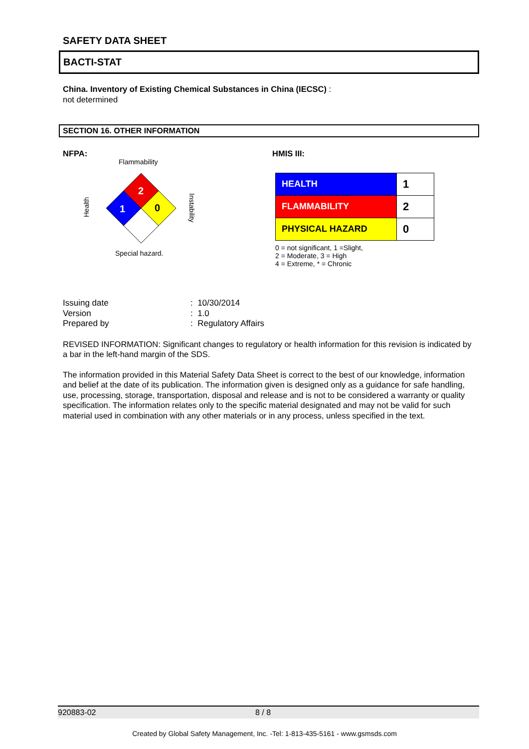SAFETY DATA SHEET
BACTI-STAT
China. Inventory of Existing Chemical Substances in China (IECSC) :
not determined
SECTION 16. OTHER INFORMATION
NFPA:
Flammability
2
1
0
Health
Instability
Special hazard.
HMIS III:
| HEALTH | 1 |
| FLAMMABILITY | 2 |
| PHYSICAL HAZARD | 0 |
0 = not significant, 1 =Slight,
2 = Moderate, 3 = High
4 = Extreme, * = Chronic
| Issuing date | : 10/30/2014 |
| Version | : 1.0 |
| Prepared by | : Regulatory Affairs |
REVISED INFORMATION: Significant changes to regulatory or health information for this revision is indicated by a bar in the left-hand margin of the SDS.
The information provided in this Material Safety Data Sheet is correct to the best of our knowledge, information and belief at the date of its publication. The information given is designed only as a guidance for safe handling, use, processing, storage, transportation, disposal and release and is not to be considered a warranty or quality specification. The information relates only to the specific material designated and may not be valid for such material used in combination with any other materials or in any process, unless specified in the text.
920883-02 8 / 8
Created by Global Safety Management, Inc. -Tel: 1-813-435-5161 - www.gsmsds.com